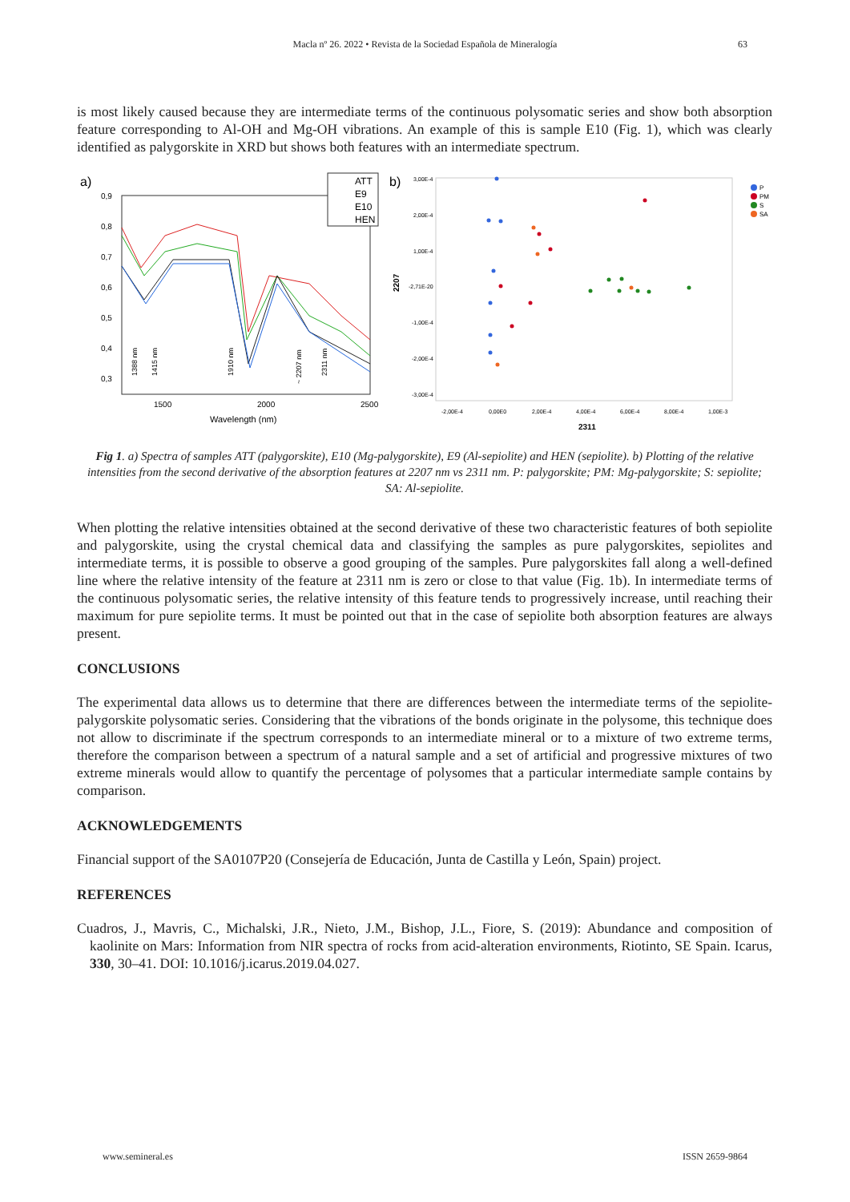Macla nº 26. 2022 • Revista de la Sociedad Española de Mineralogía
63
is most likely caused because they are intermediate terms of the continuous polysomatic series and show both absorption feature corresponding to Al-OH and Mg-OH vibrations. An example of this is sample E10 (Fig. 1), which was clearly identified as palygorskite in XRD but shows both features with an intermediate spectrum.
a)
0,9
0,8
0,7
0,6
0,5
0,4
0,3
1500
2000
2500
Wavelength (nm)
1388 nm
1415 nm
1910 nm
~ 2207 nm
2311 nm
ATT
E9
E10
HEN
b)
3,00E-4
2,00E-4
1,00E-4
-2,71E-20
-1,00E-4
-2,00E-4
-3,00E-4
2207
-2,00E-4
0,00E0
2,00E-4
4,00E-4
6,00E-4
8,00E-4
1,00E-3
2311
P
PM
S
SA
Fig 1. a) Spectra of samples ATT (palygorskite), E10 (Mg-palygorskite), E9 (Al-sepiolite) and HEN (sepiolite). b) Plotting of the relative intensities from the second derivative of the absorption features at 2207 nm vs 2311 nm. P: palygorskite; PM: Mg-palygorskite; S: sepiolite; SA: Al-sepiolite.
When plotting the relative intensities obtained at the second derivative of these two characteristic features of both sepiolite and palygorskite, using the crystal chemical data and classifying the samples as pure palygorskites, sepiolites and intermediate terms, it is possible to observe a good grouping of the samples. Pure palygorskites fall along a well-defined line where the relative intensity of the feature at 2311 nm is zero or close to that value (Fig. 1b). In intermediate terms of the continuous polysomatic series, the relative intensity of this feature tends to progressively increase, until reaching their maximum for pure sepiolite terms. It must be pointed out that in the case of sepiolite both absorption features are always present.
CONCLUSIONS
The experimental data allows us to determine that there are differences between the intermediate terms of the sepiolite-palygorskite polysomatic series. Considering that the vibrations of the bonds originate in the polysome, this technique does not allow to discriminate if the spectrum corresponds to an intermediate mineral or to a mixture of two extreme terms, therefore the comparison between a spectrum of a natural sample and a set of artificial and progressive mixtures of two extreme minerals would allow to quantify the percentage of polysomes that a particular intermediate sample contains by comparison.
ACKNOWLEDGEMENTS
Financial support of the SA0107P20 (Consejería de Educación, Junta de Castilla y León, Spain) project.
REFERENCES
Cuadros, J., Mavris, C., Michalski, J.R., Nieto, J.M., Bishop, J.L., Fiore, S. (2019): Abundance and composition of kaolinite on Mars: Information from NIR spectra of rocks from acid-alteration environments, Riotinto, SE Spain. Icarus, 330, 30–41. DOI: 10.1016/j.icarus.2019.04.027.
www.semineral.es ISSN 2659-9864